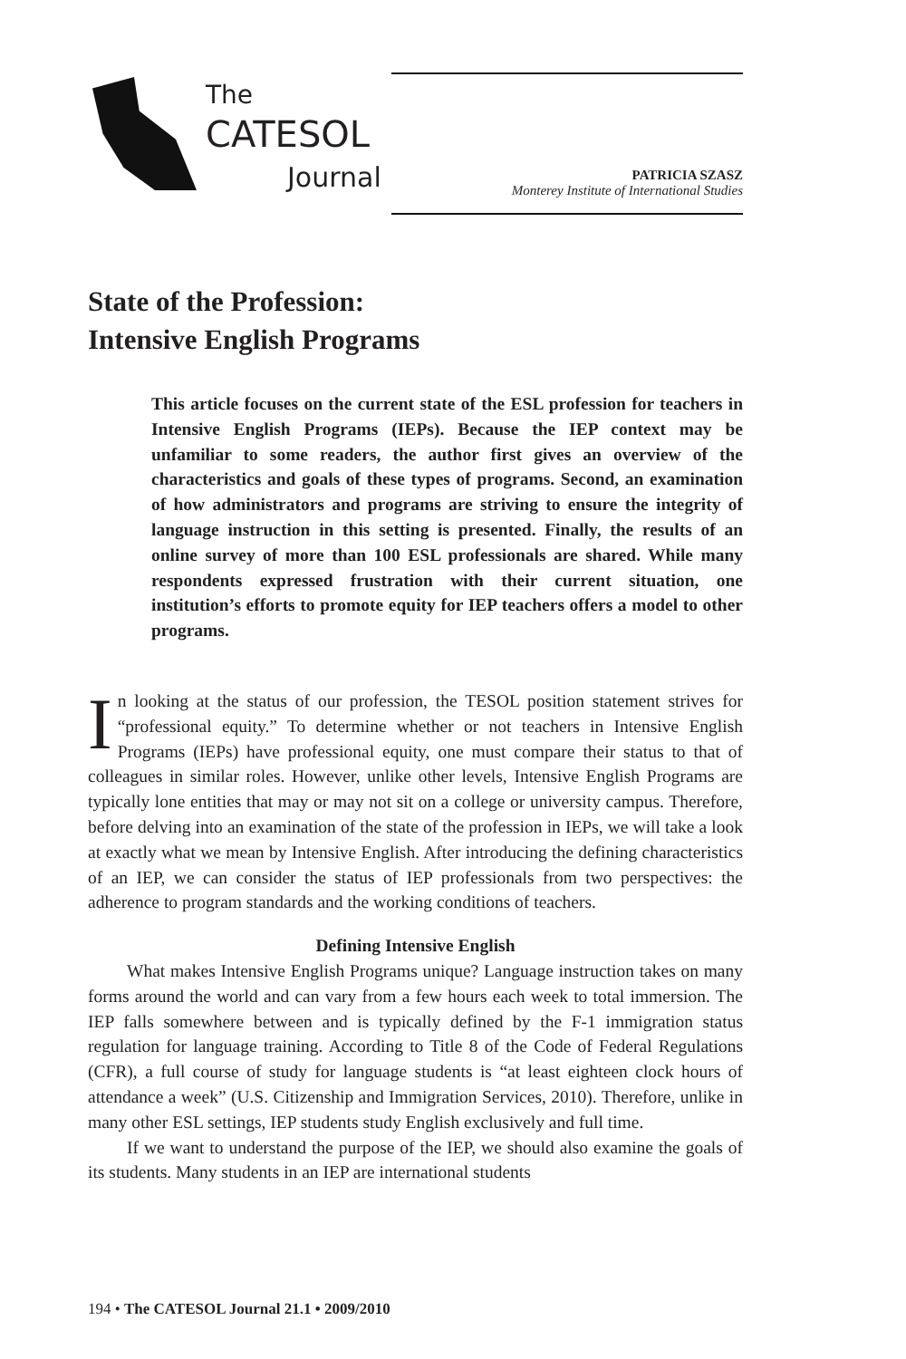The
CATESOL
Journal
PATRICIA SZASZ
Monterey Institute of International Studies
State of the Profession:
Intensive English Programs
This article focuses on the current state of the ESL profession for teachers in Intensive English Programs (IEPs). Because the IEP context may be unfamiliar to some readers, the author first gives an overview of the characteristics and goals of these types of programs. Second, an examination of how administrators and programs are striving to ensure the integrity of language instruction in this setting is presented. Finally, the results of an online survey of more than 100 ESL professionals are shared. While many respondents expressed frustration with their current situation, one institution’s efforts to promote equity for IEP teachers offers a model to other programs.
In looking at the status of our profession, the TESOL position statement strives for “professional equity.” To determine whether or not teachers in Intensive English Programs (IEPs) have professional equity, one must compare their status to that of colleagues in similar roles. However, unlike other levels, Intensive English Programs are typically lone entities that may or may not sit on a college or university campus. Therefore, before delving into an examination of the state of the profession in IEPs, we will take a look at exactly what we mean by Intensive English. After introducing the defining characteristics of an IEP, we can consider the status of IEP professionals from two perspectives: the adherence to program standards and the working conditions of teachers.
Defining Intensive English
What makes Intensive English Programs unique? Language instruction takes on many forms around the world and can vary from a few hours each week to total immersion. The IEP falls somewhere between and is typically defined by the F-1 immigration status regulation for language training. According to Title 8 of the Code of Federal Regulations (CFR), a full course of study for language students is “at least eighteen clock hours of attendance a week” (U.S. Citizenship and Immigration Services, 2010). Therefore, unlike in many other ESL settings, IEP students study English exclusively and full time.
If we want to understand the purpose of the IEP, we should also examine the goals of its students. Many students in an IEP are international students
194 • The CATESOL Journal 21.1 • 2009/2010